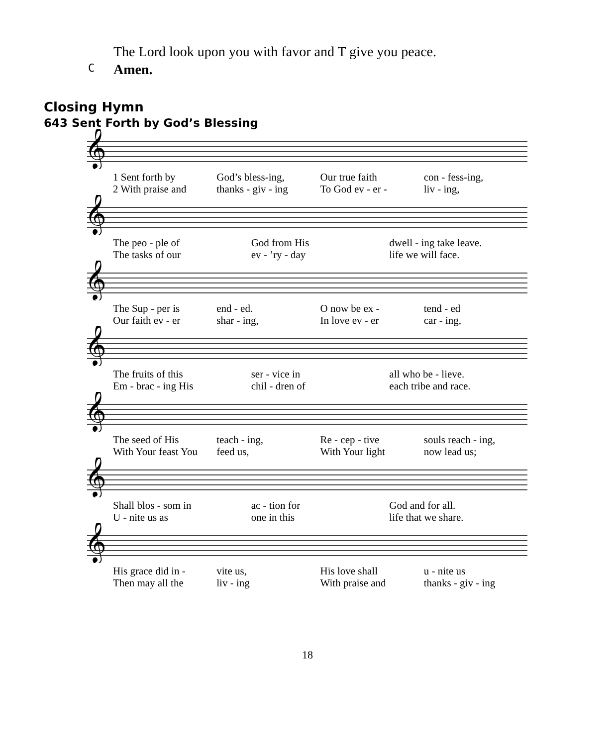The Lord look upon you with favor and T give you peace.
C Amen.
Closing Hymn
643 Sent Forth by God’s Blessing
𝄞
1 Sent forth by God’s bless-ing, Our true faith con - fess-ing,
2 With praise and thanks - giv - ing To God ev - er - liv - ing,
𝄞
The peo - ple of God from His dwell - ing take leave.
The tasks of our ev - ’ry - day life we will face.
𝄞
The Sup - per is end - ed. O now be ex - tend - ed
Our faith ev - er shar - ing, In love ev - er car - ing,
𝄞
The fruits of this ser - vice in all who be - lieve.
Em - brac - ing His chil - dren of each tribe and race.
𝄞
The seed of His teach - ing, Re - cep - tive souls reach - ing,
With Your feast You feed us, With Your light now lead us;
𝄞
Shall blos - som in ac - tion for God and for all.
U - nite us as one in this life that we share.
𝄞
His grace did in - vite us, His love shall u - nite us
Then may all the liv - ing With praise and thanks - giv - ing
18